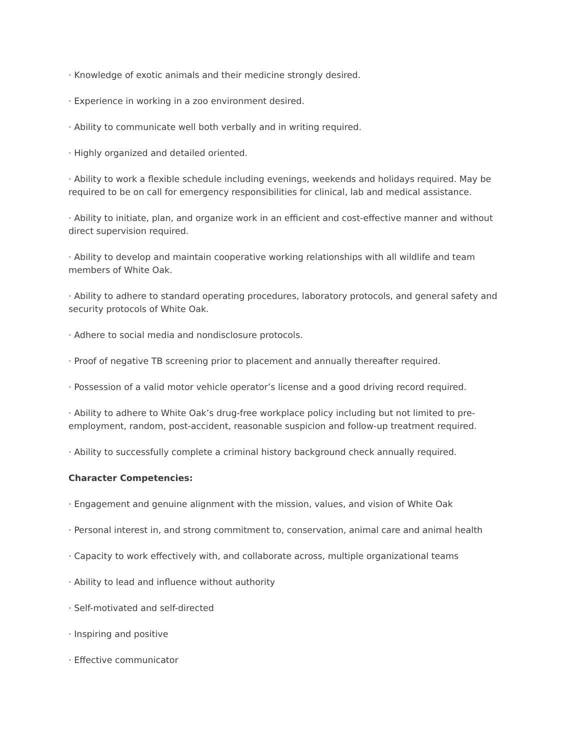· Knowledge of exotic animals and their medicine strongly desired.
· Experience in working in a zoo environment desired.
· Ability to communicate well both verbally and in writing required.
· Highly organized and detailed oriented.
· Ability to work a flexible schedule including evenings, weekends and holidays required. May be required to be on call for emergency responsibilities for clinical, lab and medical assistance.
· Ability to initiate, plan, and organize work in an efficient and cost-effective manner and without direct supervision required.
· Ability to develop and maintain cooperative working relationships with all wildlife and team members of White Oak.
· Ability to adhere to standard operating procedures, laboratory protocols, and general safety and security protocols of White Oak.
· Adhere to social media and nondisclosure protocols.
· Proof of negative TB screening prior to placement and annually thereafter required.
· Possession of a valid motor vehicle operator’s license and a good driving record required.
· Ability to adhere to White Oak’s drug-free workplace policy including but not limited to pre-employment, random, post-accident, reasonable suspicion and follow-up treatment required.
· Ability to successfully complete a criminal history background check annually required.
Character Competencies:
· Engagement and genuine alignment with the mission, values, and vision of White Oak
· Personal interest in, and strong commitment to, conservation, animal care and animal health
· Capacity to work effectively with, and collaborate across, multiple organizational teams
· Ability to lead and influence without authority
· Self-motivated and self-directed
· Inspiring and positive
· Effective communicator